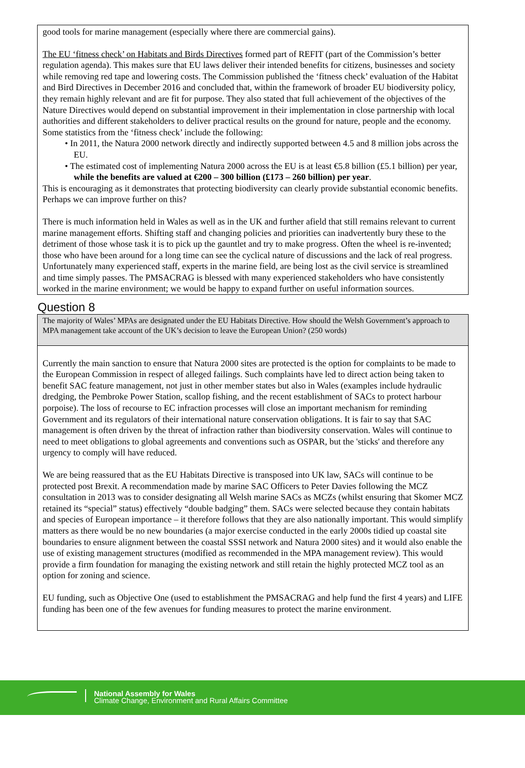good tools for marine management (especially where there are commercial gains).
The EU ‘fitness check’ on Habitats and Birds Directives formed part of REFIT (part of the Commission’s better regulation agenda). This makes sure that EU laws deliver their intended benefits for citizens, businesses and society while removing red tape and lowering costs. The Commission published the ‘fitness check’ evaluation of the Habitat and Bird Directives in December 2016 and concluded that, within the framework of broader EU biodiversity policy, they remain highly relevant and are fit for purpose. They also stated that full achievement of the objectives of the Nature Directives would depend on substantial improvement in their implementation in close partnership with local authorities and different stakeholders to deliver practical results on the ground for nature, people and the economy. Some statistics from the ‘fitness check’ include the following:
• In 2011, the Natura 2000 network directly and indirectly supported between 4.5 and 8 million jobs across the EU.
• The estimated cost of implementing Natura 2000 across the EU is at least €5.8 billion (£5.1 billion) per year, while the benefits are valued at €200 – 300 billion (£173 – 260 billion) per year.
This is encouraging as it demonstrates that protecting biodiversity can clearly provide substantial economic benefits. Perhaps we can improve further on this?
There is much information held in Wales as well as in the UK and further afield that still remains relevant to current marine management efforts. Shifting staff and changing policies and priorities can inadvertently bury these to the detriment of those whose task it is to pick up the gauntlet and try to make progress. Often the wheel is re-invented; those who have been around for a long time can see the cyclical nature of discussions and the lack of real progress. Unfortunately many experienced staff, experts in the marine field, are being lost as the civil service is streamlined and time simply passes. The PMSACRAG is blessed with many experienced stakeholders who have consistently worked in the marine environment; we would be happy to expand further on useful information sources.
Question 8
The majority of Wales’ MPAs are designated under the EU Habitats Directive. How should the Welsh Government’s approach to MPA management take account of the UK’s decision to leave the European Union? (250 words)
Currently the main sanction to ensure that Natura 2000 sites are protected is the option for complaints to be made to the European Commission in respect of alleged failings. Such complaints have led to direct action being taken to benefit SAC feature management, not just in other member states but also in Wales (examples include hydraulic dredging, the Pembroke Power Station, scallop fishing, and the recent establishment of SACs to protect harbour porpoise). The loss of recourse to EC infraction processes will close an important mechanism for reminding Government and its regulators of their international nature conservation obligations. It is fair to say that SAC management is often driven by the threat of infraction rather than biodiversity conservation. Wales will continue to need to meet obligations to global agreements and conventions such as OSPAR, but the 'sticks' and therefore any urgency to comply will have reduced.
We are being reassured that as the EU Habitats Directive is transposed into UK law, SACs will continue to be protected post Brexit. A recommendation made by marine SAC Officers to Peter Davies following the MCZ consultation in 2013 was to consider designating all Welsh marine SACs as MCZs (whilst ensuring that Skomer MCZ retained its “special” status) effectively “double badging” them. SACs were selected because they contain habitats and species of European importance – it therefore follows that they are also nationally important. This would simplify matters as there would be no new boundaries (a major exercise conducted in the early 2000s tidied up coastal site boundaries to ensure alignment between the coastal SSSI network and Natura 2000 sites) and it would also enable the use of existing management structures (modified as recommended in the MPA management review). This would provide a firm foundation for managing the existing network and still retain the highly protected MCZ tool as an option for zoning and science.
EU funding, such as Objective One (used to establishment the PMSACRAG and help fund the first 4 years) and LIFE funding has been one of the few avenues for funding measures to protect the marine environment.
National Assembly for Wales
Climate Change, Environment and Rural Affairs Committee